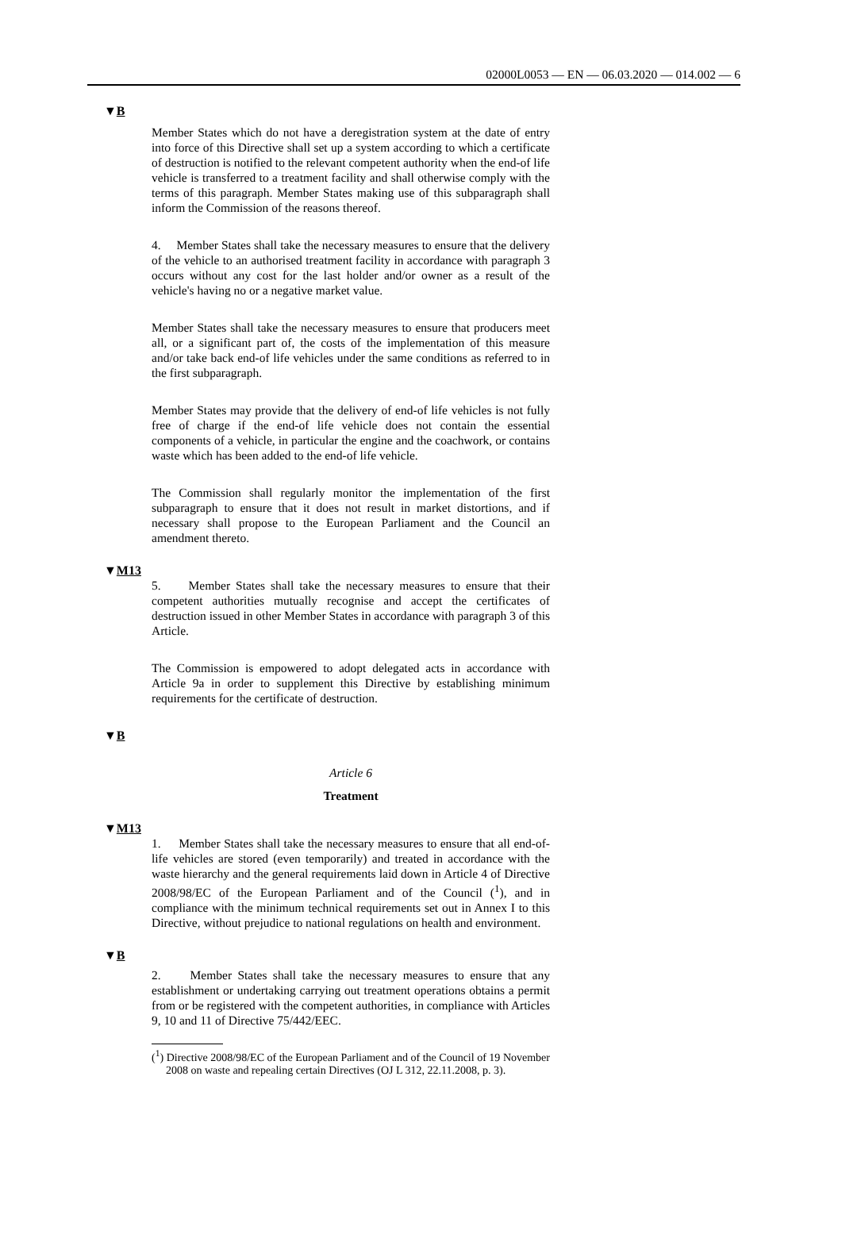02000L0053 — EN — 06.03.2020 — 014.002 — 6
▼B
Member States which do not have a deregistration system at the date of entry into force of this Directive shall set up a system according to which a certificate of destruction is notified to the relevant competent authority when the end-of life vehicle is transferred to a treatment facility and shall otherwise comply with the terms of this paragraph. Member States making use of this subparagraph shall inform the Commission of the reasons thereof.
4. Member States shall take the necessary measures to ensure that the delivery of the vehicle to an authorised treatment facility in accordance with paragraph 3 occurs without any cost for the last holder and/or owner as a result of the vehicle's having no or a negative market value.
Member States shall take the necessary measures to ensure that producers meet all, or a significant part of, the costs of the implemen­tation of this measure and/or take back end-of life vehicles under the same conditions as referred to in the first subparagraph.
Member States may provide that the delivery of end-of life vehicles is not fully free of charge if the end-of life vehicle does not contain the essential components of a vehicle, in particular the engine and the coachwork, or contains waste which has been added to the end-of life vehicle.
The Commission shall regularly monitor the implementation of the first subparagraph to ensure that it does not result in market distortions, and if necessary shall propose to the European Parliament and the Council an amendment thereto.
▼M13
5. Member States shall take the necessary measures to ensure that their competent authorities mutually recognise and accept the certificates of destruction issued in other Member States in accordance with paragraph 3 of this Article.
The Commission is empowered to adopt delegated acts in accordance with Article 9a in order to supplement this Directive by establishing minimum requirements for the certificate of destruction.
▼B
Article 6
Treatment
▼M13
1. Member States shall take the necessary measures to ensure that all end-of-life vehicles are stored (even temporarily) and treated in accordance with the waste hierarchy and the general requirements laid down in Article 4 of Directive 2008/98/EC of the European Parliament and of the Council (<sup>1</sup>), and in compliance with the minimum technical requirements set out in Annex I to this Directive, without prejudice to national regulations on health and environment.
▼B
2. Member States shall take the necessary measures to ensure that any establishment or undertaking carrying out treatment operations obtains a permit from or be registered with the competent authorities, in compliance with Articles 9, 10 and 11 of Directive 75/442/EEC.
(<sup>1</sup>) Directive 2008/98/EC of the European Parliament and of the Council of 19 November 2008 on waste and repealing certain Directives (OJ L 312, 22.11.2008, p. 3).